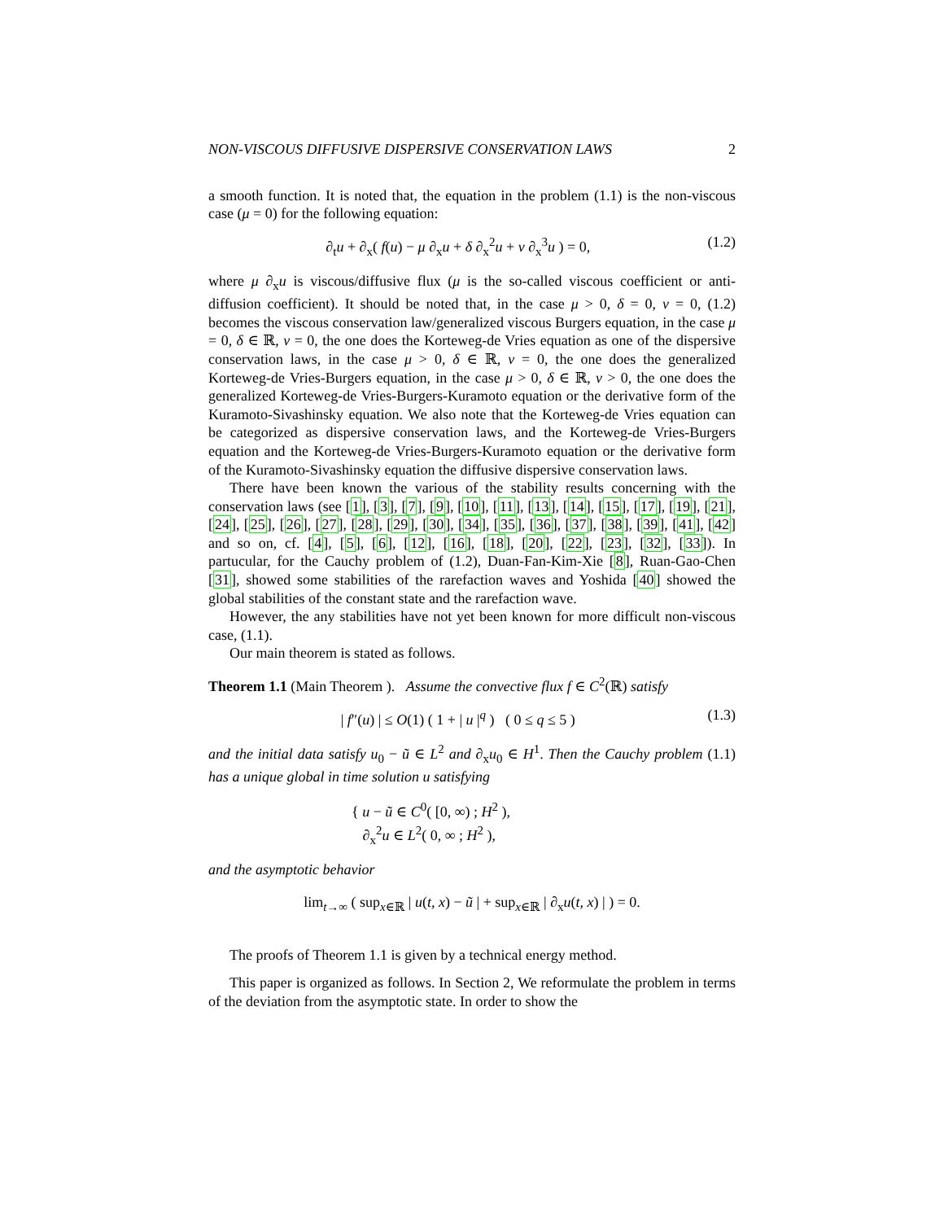NON-VISCOUS DIFFUSIVE DISPERSIVE CONSERVATION LAWS 2
a smooth function. It is noted that, the equation in the problem (1.1) is the non-viscous case (μ = 0) for the following equation:
∂<sub>t</sub>u + ∂<sub>x</sub>( f(u) − μ ∂<sub>x</sub>u + δ ∂<sub>x</sub><sup>2</sup>u + ν ∂<sub>x</sub><sup>3</sup>u ) = 0, (1.2)
where μ ∂<sub>x</sub>u is viscous/diffusive flux (μ is the so-called viscous coefficient or anti-diffusion coefficient). It should be noted that, in the case μ > 0, δ = 0, ν = 0, (1.2) becomes the viscous conservation law/generalized viscous Burgers equation, in the case μ = 0, δ ∈ ℝ, ν = 0, the one does the Korteweg-de Vries equation as one of the dispersive conservation laws, in the case μ > 0, δ ∈ ℝ, ν = 0, the one does the generalized Korteweg-de Vries-Burgers equation, in the case μ > 0, δ ∈ ℝ, ν > 0, the one does the generalized Korteweg-de Vries-Burgers-Kuramoto equation or the derivative form of the Kuramoto-Sivashinsky equation. We also note that the Korteweg-de Vries equation can be categorized as dispersive conservation laws, and the Korteweg-de Vries-Burgers equation and the Korteweg-de Vries-Burgers-Kuramoto equation or the derivative form of the Kuramoto-Sivashinsky equation the diffusive dispersive conservation laws.
There have been known the various of the stability results concerning with the conservation laws (see [1], [3], [7], [9], [10], [11], [13], [14], [15], [17], [19], [21], [24], [25], [26], [27], [28], [29], [30], [34], [35], [36], [37], [38], [39], [41], [42] and so on, cf. [4], [5], [6], [12], [16], [18], [20], [22], [23], [32], [33]). In partucular, for the Cauchy problem of (1.2), Duan-Fan-Kim-Xie [8], Ruan-Gao-Chen [31], showed some stabilities of the rarefaction waves and Yoshida [40] showed the global stabilities of the constant state and the rarefaction wave.
However, the any stabilities have not yet been known for more difficult non-viscous case, (1.1).
Our main theorem is stated as follows.
Theorem 1.1 (Main Theorem ). Assume the convective flux f ∈ C<sup>2</sup>(ℝ) satisfy
| f″(u) | ≤ O(1) ( 1 + | u |<sup>q</sup> ) ( 0 ≤ q ≤ 5 ) (1.3)
and the initial data satisfy u<sub>0</sub> − ũ ∈ L<sup>2</sup> and ∂<sub>x</sub>u<sub>0</sub> ∈ H<sup>1</sup>. Then the Cauchy problem (1.1) has a unique global in time solution u satisfying
{ u − ũ ∈ C<sup>0</sup>( [0, ∞) ; H<sup>2</sup> ),
∂<sub>x</sub><sup>2</sup>u ∈ L<sup>2</sup>( 0, ∞ ; H<sup>2</sup> ),
and the asymptotic behavior
lim<sub>t→∞</sub> ( sup<sub>x∈ℝ</sub> | u(t, x) − ũ | + sup<sub>x∈ℝ</sub> | ∂<sub>x</sub>u(t, x) | ) = 0.
The proofs of Theorem 1.1 is given by a technical energy method.
This paper is organized as follows. In Section 2, We reformulate the problem in terms of the deviation from the asymptotic state. In order to show the